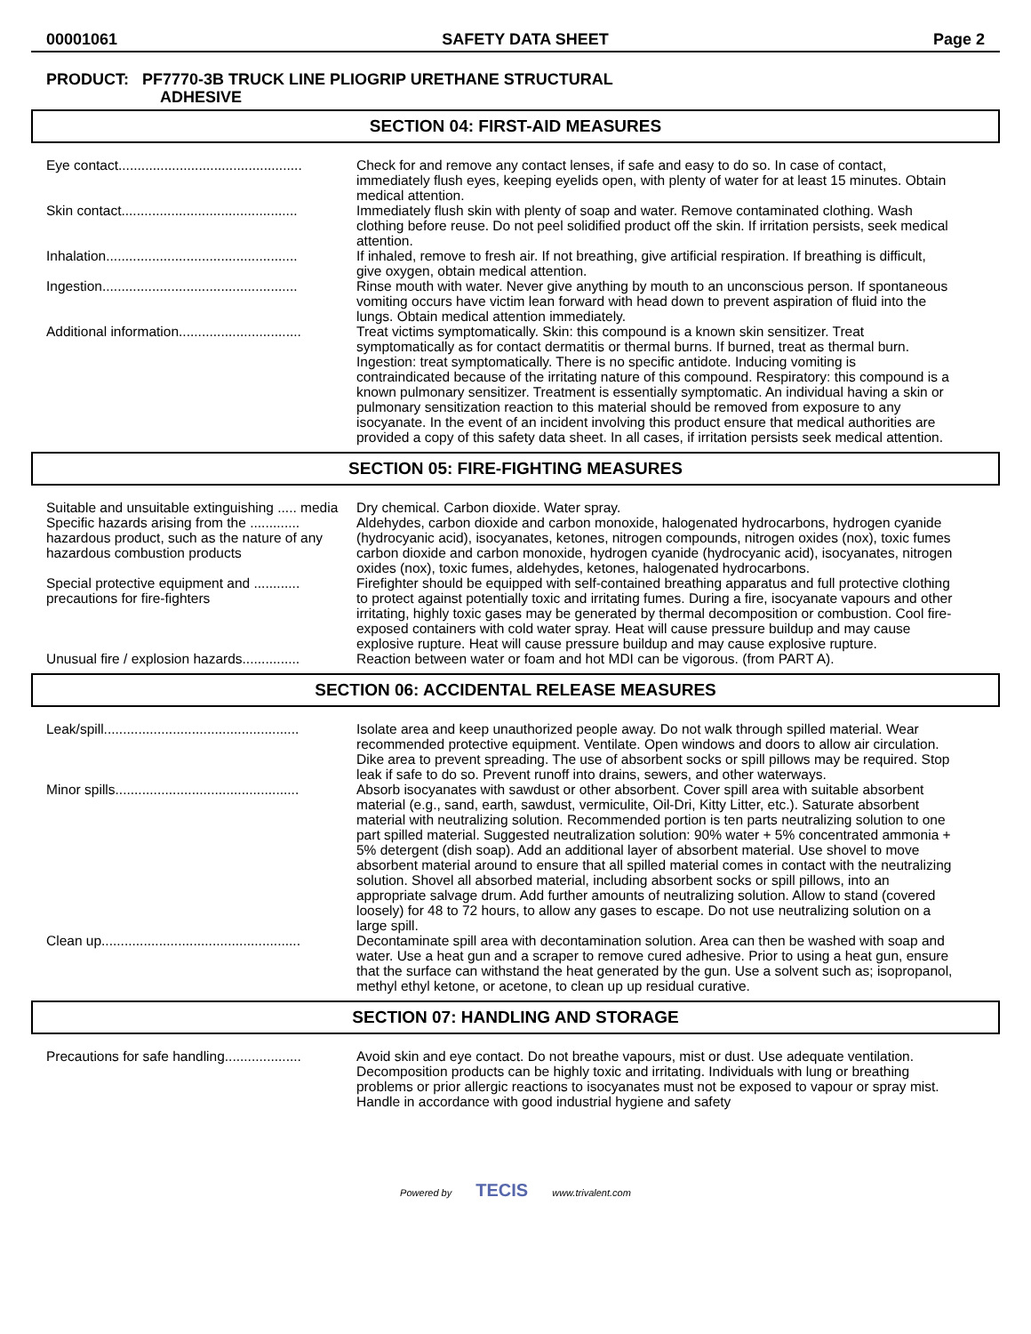00001061 SAFETY DATA SHEET Page 2
PRODUCT: PF7770-3B TRUCK LINE PLIOGRIP URETHANE STRUCTURAL
ADHESIVE
SECTION 04: FIRST-AID MEASURES
| Eye contact................................................ | Check for and remove any contact lenses, if safe and easy to do so. In case of contact, immediately flush eyes, keeping eyelids open, with plenty of water for at least 15 minutes. Obtain medical attention. |
| Skin contact.............................................. | Immediately flush skin with plenty of soap and water. Remove contaminated clothing. Wash clothing before reuse. Do not peel solidified product off the skin. If irritation persists, seek medical attention. |
| Inhalation.................................................. | If inhaled, remove to fresh air. If not breathing, give artificial respiration. If breathing is difficult, give oxygen, obtain medical attention. |
| Ingestion................................................... | Rinse mouth with water. Never give anything by mouth to an unconscious person. If spontaneous vomiting occurs have victim lean forward with head down to prevent aspiration of fluid into the lungs. Obtain medical attention immediately. |
| Additional information................................ | Treat victims symptomatically. Skin: this compound is a known skin sensitizer. Treat symptomatically as for contact dermatitis or thermal burns. If burned, treat as thermal burn. Ingestion: treat symptomatically. There is no specific antidote. Inducing vomiting is contraindicated because of the irritating nature of this compound. Respiratory: this compound is a known pulmonary sensitizer. Treatment is essentially symptomatic. An individual having a skin or pulmonary sensitization reaction to this material should be removed from exposure to any isocyanate. In the event of an incident involving this product ensure that medical authorities are provided a copy of this safety data sheet. In all cases, if irritation persists seek medical attention. |
SECTION 05: FIRE-FIGHTING MEASURES
| Suitable and unsuitable extinguishing ..... media | Dry chemical. Carbon dioxide. Water spray. |
| Specific hazards arising from the ............. hazardous product, such as the nature of any hazardous combustion products | Aldehydes, carbon dioxide and carbon monoxide, halogenated hydrocarbons, hydrogen cyanide (hydrocyanic acid), isocyanates, ketones, nitrogen compounds, nitrogen oxides (nox), toxic fumes carbon dioxide and carbon monoxide, hydrogen cyanide (hydrocyanic acid), isocyanates, nitrogen oxides (nox), toxic fumes, aldehydes, ketones, halogenated hydrocarbons. |
| Special protective equipment and ............ precautions for fire-fighters | Firefighter should be equipped with self-contained breathing apparatus and full protective clothing to protect against potentially toxic and irritating fumes. During a fire, isocyanate vapours and other irritating, highly toxic gases may be generated by thermal decomposition or combustion. Cool fire-exposed containers with cold water spray. Heat will cause pressure buildup and may cause explosive rupture. Heat will cause pressure buildup and may cause explosive rupture. |
| Unusual fire / explosion hazards............... | Reaction between water or foam and hot MDI can be vigorous. (from PART A). |
SECTION 06: ACCIDENTAL RELEASE MEASURES
| Leak/spill................................................... | Isolate area and keep unauthorized people away. Do not walk through spilled material. Wear recommended protective equipment. Ventilate. Open windows and doors to allow air circulation. Dike area to prevent spreading. The use of absorbent socks or spill pillows may be required. Stop leak if safe to do so. Prevent runoff into drains, sewers, and other waterways. |
| Minor spills................................................ | Absorb isocyanates with sawdust or other absorbent. Cover spill area with suitable absorbent material (e.g., sand, earth, sawdust, vermiculite, Oil-Dri, Kitty Litter, etc.). Saturate absorbent material with neutralizing solution. Recommended portion is ten parts neutralizing solution to one part spilled material. Suggested neutralization solution: 90% water + 5% concentrated ammonia + 5% detergent (dish soap). Add an additional layer of absorbent material. Use shovel to move absorbent material around to ensure that all spilled material comes in contact with the neutralizing solution. Shovel all absorbed material, including absorbent socks or spill pillows, into an appropriate salvage drum. Add further amounts of neutralizing solution. Allow to stand (covered loosely) for 48 to 72 hours, to allow any gases to escape. Do not use neutralizing solution on a large spill. |
| Clean up.................................................... | Decontaminate spill area with decontamination solution. Area can then be washed with soap and water. Use a heat gun and a scraper to remove cured adhesive. Prior to using a heat gun, ensure that the surface can withstand the heat generated by the gun. Use a solvent such as; isopropanol, methyl ethyl ketone, or acetone, to clean up up residual curative. |
SECTION 07: HANDLING AND STORAGE
| Precautions for safe handling.................... | Avoid skin and eye contact. Do not breathe vapours, mist or dust. Use adequate ventilation. Decomposition products can be highly toxic and irritating. Individuals with lung or breathing problems or prior allergic reactions to isocyanates must not be exposed to vapour or spray mist. Handle in accordance with good industrial hygiene and safety |
Powered by TECIS www.trivalent.com